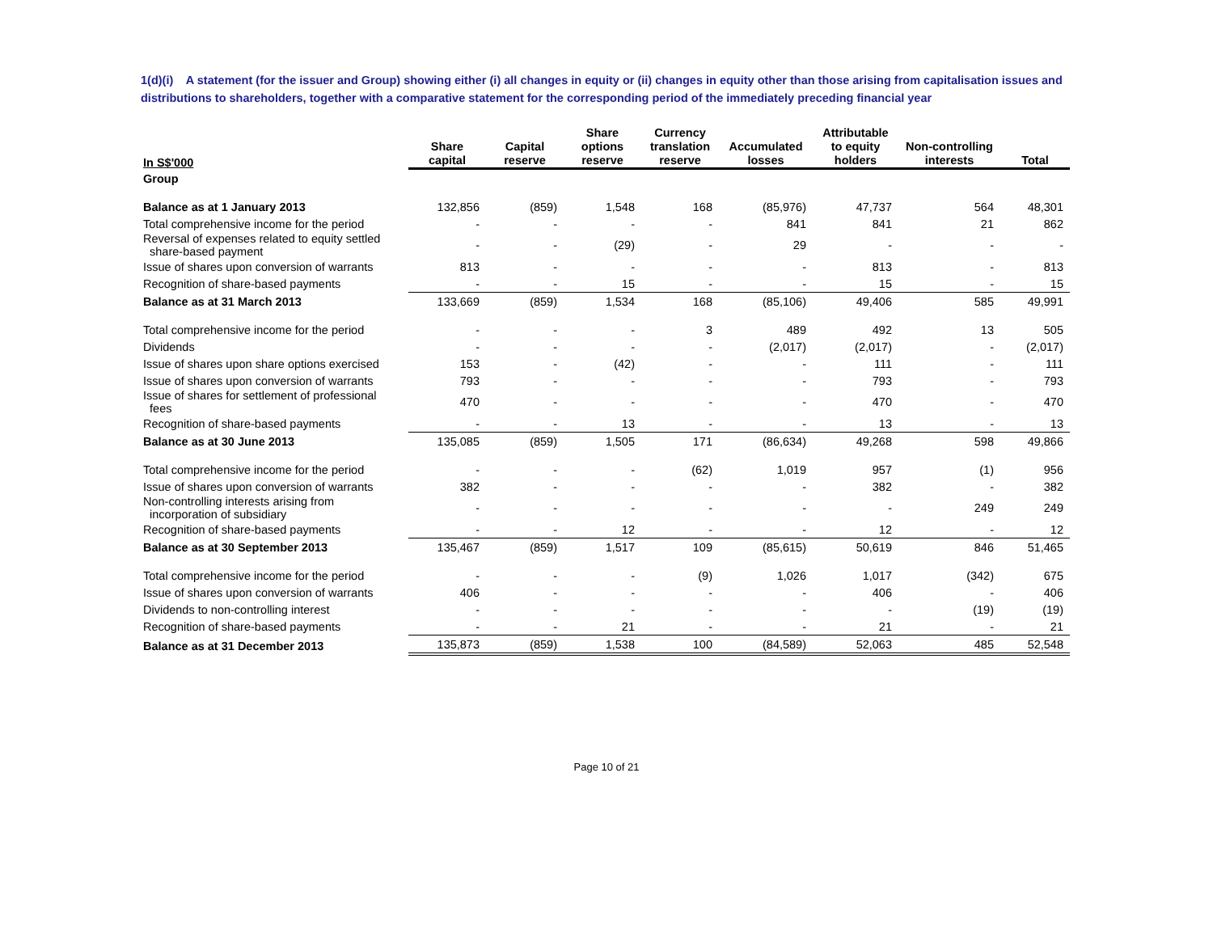1(d)(i) A statement (for the issuer and Group) showing either (i) all changes in equity or (ii) changes in equity other than those arising from capitalisation issues and distributions to shareholders, together with a comparative statement for the corresponding period of the immediately preceding financial year
| In S$'000 | Share capital | Capital reserve | Share options reserve | Currency translation reserve | Accumulated losses | Attributable to equity holders | Non-controlling interests | Total |
| --- | --- | --- | --- | --- | --- | --- | --- | --- |
| Group | | | | | | | | |
| Balance as at 1 January 2013 | 132,856 | (859) | 1,548 | 168 | (85,976) | 47,737 | 564 | 48,301 |
| Total comprehensive income for the period | - | - | - | - | 841 | 841 | 21 | 862 |
| Reversal of expenses related to equity settled share-based payment | - | - | (29) | - | 29 | - | - | - |
| Issue of shares upon conversion of warrants | 813 | - | - | - | - | 813 | - | 813 |
| Recognition of share-based payments | - | - | 15 | - | - | 15 | - | 15 |
| Balance as at 31 March 2013 | 133,669 | (859) | 1,534 | 168 | (85,106) | 49,406 | 585 | 49,991 |
| Total comprehensive income for the period | - | - | - | 3 | 489 | 492 | 13 | 505 |
| Dividends | - | - | - | - | (2,017) | (2,017) | - | (2,017) |
| Issue of shares upon share options exercised | 153 | - | (42) | - | - | 111 | - | 111 |
| Issue of shares upon conversion of warrants | 793 | - | - | - | - | 793 | - | 793 |
| Issue of shares for settlement of professional fees | 470 | - | - | - | - | 470 | - | 470 |
| Recognition of share-based payments | - | - | 13 | - | - | 13 | - | 13 |
| Balance as at 30 June 2013 | 135,085 | (859) | 1,505 | 171 | (86,634) | 49,268 | 598 | 49,866 |
| Total comprehensive income for the period | - | - | - | (62) | 1,019 | 957 | (1) | 956 |
| Issue of shares upon conversion of warrants | 382 | - | - | - | - | 382 | - | 382 |
| Non-controlling interests arising from incorporation of subsidiary | - | - | - | - | - | - | 249 | 249 |
| Recognition of share-based payments | - | - | 12 | - | - | 12 | - | 12 |
| Balance as at 30 September 2013 | 135,467 | (859) | 1,517 | 109 | (85,615) | 50,619 | 846 | 51,465 |
| Total comprehensive income for the period | - | - | - | (9) | 1,026 | 1,017 | (342) | 675 |
| Issue of shares upon conversion of warrants | 406 | - | - | - | - | 406 | - | 406 |
| Dividends to non-controlling interest | - | - | - | - | - | - | (19) | (19) |
| Recognition of share-based payments | - | - | 21 | - | - | 21 | - | 21 |
| Balance as at 31 December 2013 | 135,873 | (859) | 1,538 | 100 | (84,589) | 52,063 | 485 | 52,548 |
Page 10 of 21